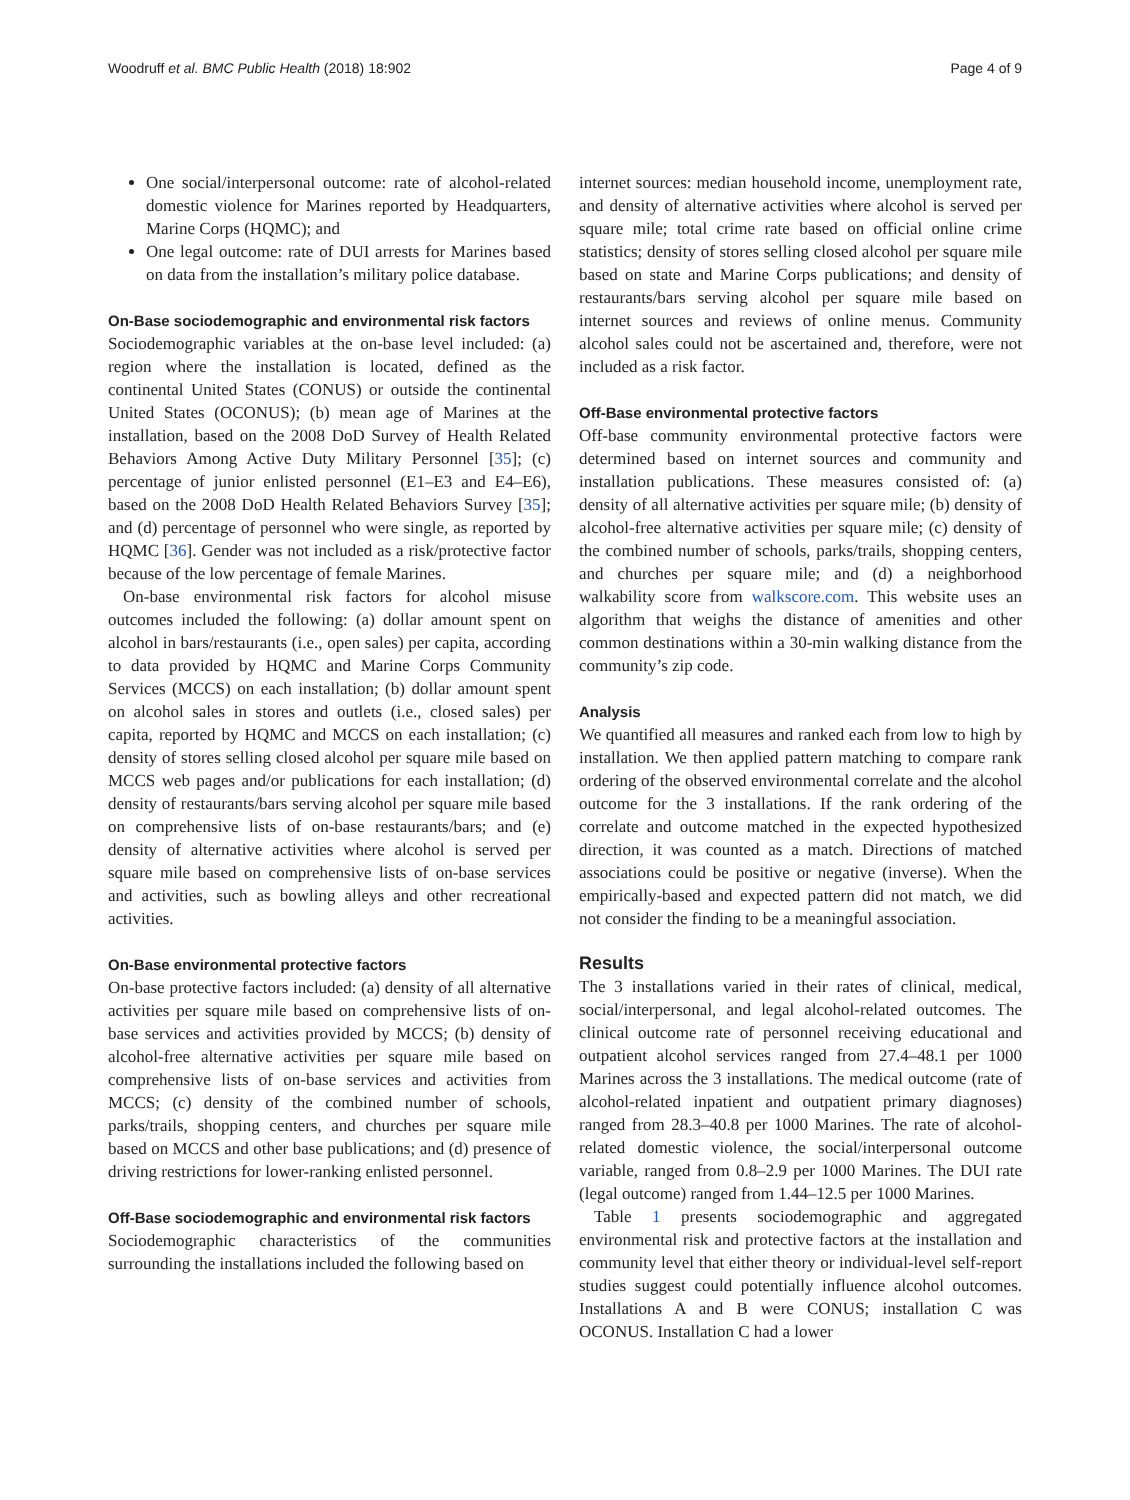Woodruff et al. BMC Public Health (2018) 18:902 Page 4 of 9
One social/interpersonal outcome: rate of alcohol-related domestic violence for Marines reported by Headquarters, Marine Corps (HQMC); and
One legal outcome: rate of DUI arrests for Marines based on data from the installation’s military police database.
On-Base sociodemographic and environmental risk factors
Sociodemographic variables at the on-base level included: (a) region where the installation is located, defined as the continental United States (CONUS) or outside the continental United States (OCONUS); (b) mean age of Marines at the installation, based on the 2008 DoD Survey of Health Related Behaviors Among Active Duty Military Personnel [35]; (c) percentage of junior enlisted personnel (E1–E3 and E4–E6), based on the 2008 DoD Health Related Behaviors Survey [35]; and (d) percentage of personnel who were single, as reported by HQMC [36]. Gender was not included as a risk/protective factor because of the low percentage of female Marines.
On-base environmental risk factors for alcohol misuse outcomes included the following: (a) dollar amount spent on alcohol in bars/restaurants (i.e., open sales) per capita, according to data provided by HQMC and Marine Corps Community Services (MCCS) on each installation; (b) dollar amount spent on alcohol sales in stores and outlets (i.e., closed sales) per capita, reported by HQMC and MCCS on each installation; (c) density of stores selling closed alcohol per square mile based on MCCS web pages and/or publications for each installation; (d) density of restaurants/bars serving alcohol per square mile based on comprehensive lists of on-base restaurants/bars; and (e) density of alternative activities where alcohol is served per square mile based on comprehensive lists of on-base services and activities, such as bowling alleys and other recreational activities.
On-Base environmental protective factors
On-base protective factors included: (a) density of all alternative activities per square mile based on comprehensive lists of on-base services and activities provided by MCCS; (b) density of alcohol-free alternative activities per square mile based on comprehensive lists of on-base services and activities from MCCS; (c) density of the combined number of schools, parks/trails, shopping centers, and churches per square mile based on MCCS and other base publications; and (d) presence of driving restrictions for lower-ranking enlisted personnel.
Off-Base sociodemographic and environmental risk factors
Sociodemographic characteristics of the communities surrounding the installations included the following based on
internet sources: median household income, unemployment rate, and density of alternative activities where alcohol is served per square mile; total crime rate based on official online crime statistics; density of stores selling closed alcohol per square mile based on state and Marine Corps publications; and density of restaurants/bars serving alcohol per square mile based on internet sources and reviews of online menus. Community alcohol sales could not be ascertained and, therefore, were not included as a risk factor.
Off-Base environmental protective factors
Off-base community environmental protective factors were determined based on internet sources and community and installation publications. These measures consisted of: (a) density of all alternative activities per square mile; (b) density of alcohol-free alternative activities per square mile; (c) density of the combined number of schools, parks/trails, shopping centers, and churches per square mile; and (d) a neighborhood walkability score from walkscore.com. This website uses an algorithm that weighs the distance of amenities and other common destinations within a 30-min walking distance from the community’s zip code.
Analysis
We quantified all measures and ranked each from low to high by installation. We then applied pattern matching to compare rank ordering of the observed environmental correlate and the alcohol outcome for the 3 installations. If the rank ordering of the correlate and outcome matched in the expected hypothesized direction, it was counted as a match. Directions of matched associations could be positive or negative (inverse). When the empirically-based and expected pattern did not match, we did not consider the finding to be a meaningful association.
Results
The 3 installations varied in their rates of clinical, medical, social/interpersonal, and legal alcohol-related outcomes. The clinical outcome rate of personnel receiving educational and outpatient alcohol services ranged from 27.4–48.1 per 1000 Marines across the 3 installations. The medical outcome (rate of alcohol-related inpatient and outpatient primary diagnoses) ranged from 28.3–40.8 per 1000 Marines. The rate of alcohol-related domestic violence, the social/interpersonal outcome variable, ranged from 0.8–2.9 per 1000 Marines. The DUI rate (legal outcome) ranged from 1.44–12.5 per 1000 Marines.
Table 1 presents sociodemographic and aggregated environmental risk and protective factors at the installation and community level that either theory or individual-level self-report studies suggest could potentially influence alcohol outcomes. Installations A and B were CONUS; installation C was OCONUS. Installation C had a lower